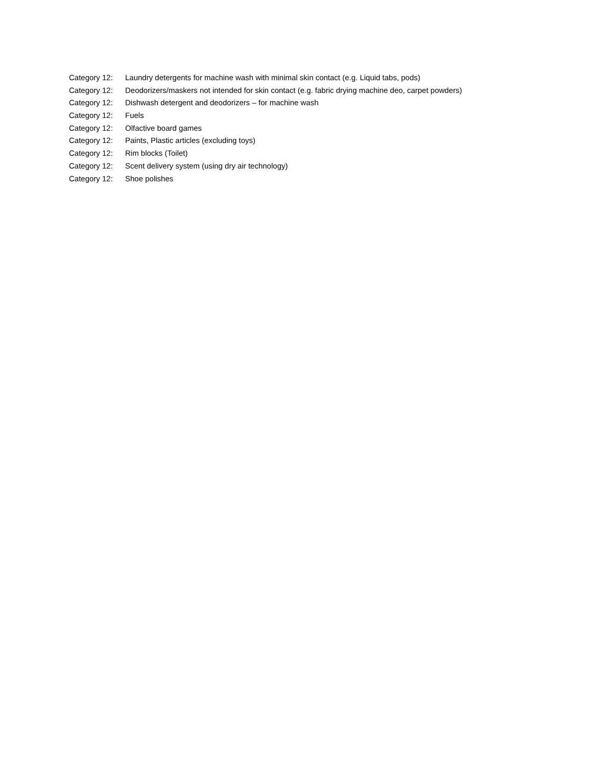Category 12: Laundry detergents for machine wash with minimal skin contact (e.g. Liquid tabs, pods)
Category 12: Deodorizers/maskers not intended for skin contact (e.g. fabric drying machine deo, carpet powders)
Category 12: Dishwash detergent and deodorizers – for machine wash
Category 12: Fuels
Category 12: Olfactive board games
Category 12: Paints, Plastic articles (excluding toys)
Category 12: Rim blocks (Toilet)
Category 12: Scent delivery system (using dry air technology)
Category 12: Shoe polishes